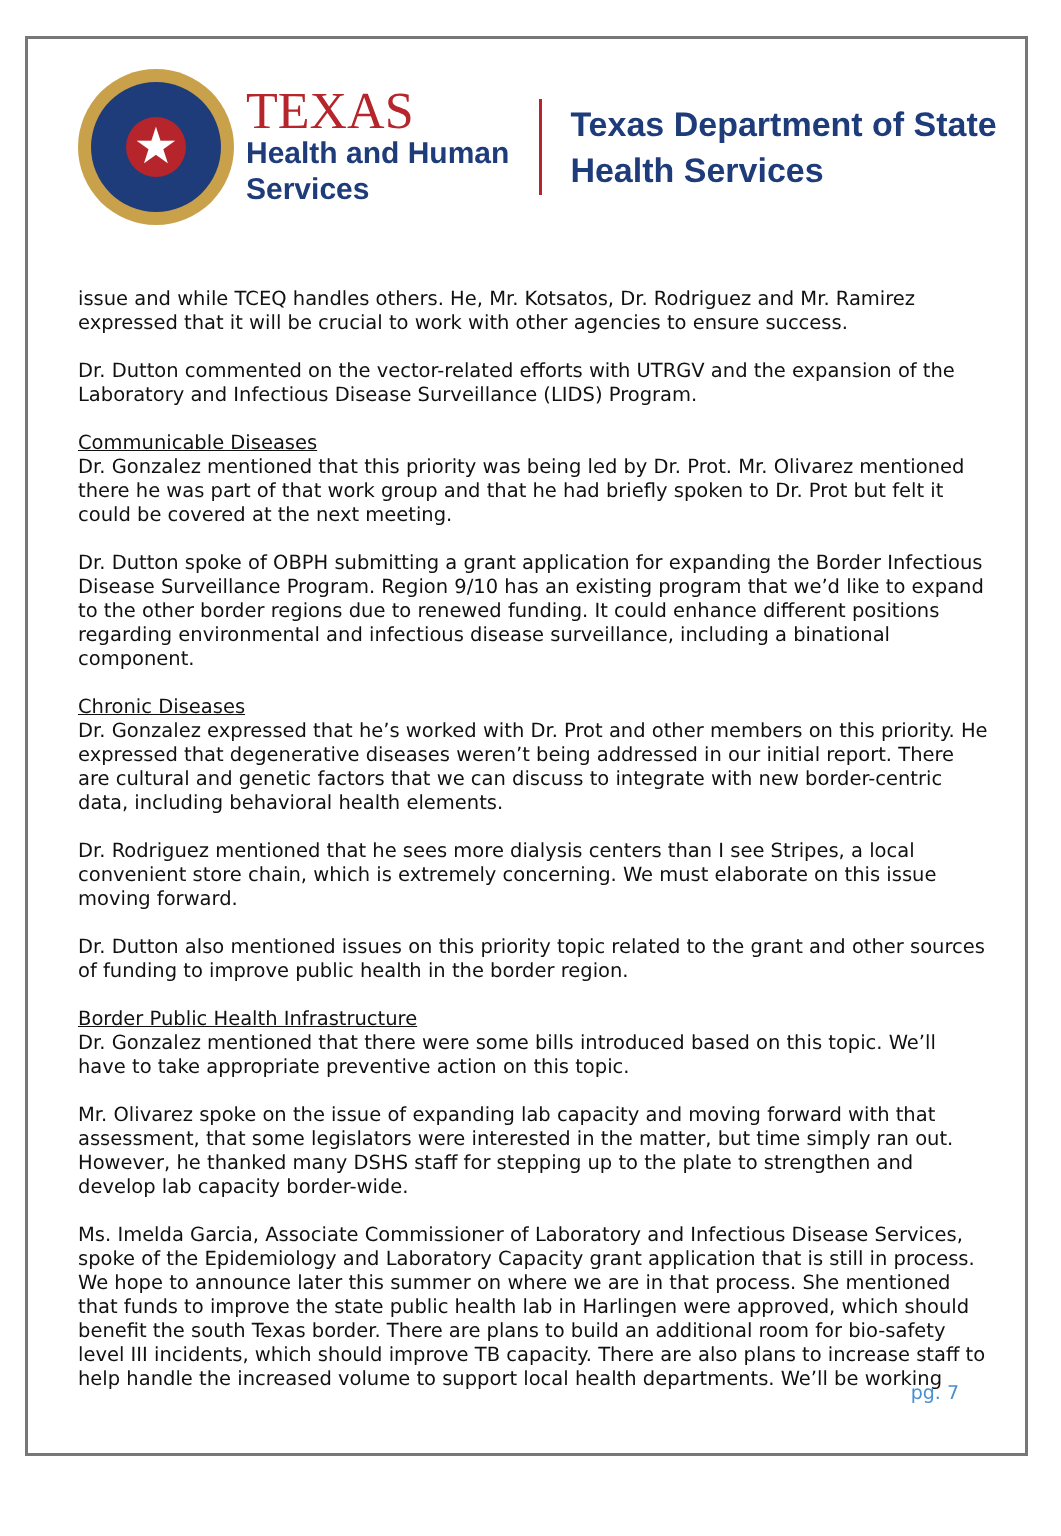★
TEXAS
Health and Human
Services
Texas Department of State
Health Services
issue and while TCEQ handles others. He, Mr. Kotsatos, Dr. Rodriguez and Mr. Ramirez expressed that it will be crucial to work with other agencies to ensure success.
Dr. Dutton commented on the vector-related efforts with UTRGV and the expansion of the Laboratory and Infectious Disease Surveillance (LIDS) Program.
Communicable Diseases
Dr. Gonzalez mentioned that this priority was being led by Dr. Prot. Mr. Olivarez mentioned there he was part of that work group and that he had briefly spoken to Dr. Prot but felt it could be covered at the next meeting.
Dr. Dutton spoke of OBPH submitting a grant application for expanding the Border Infectious Disease Surveillance Program. Region 9/10 has an existing program that we’d like to expand to the other border regions due to renewed funding. It could enhance different positions regarding environmental and infectious disease surveillance, including a binational component.
Chronic Diseases
Dr. Gonzalez expressed that he’s worked with Dr. Prot and other members on this priority. He expressed that degenerative diseases weren’t being addressed in our initial report. There are cultural and genetic factors that we can discuss to integrate with new border-centric data, including behavioral health elements.
Dr. Rodriguez mentioned that he sees more dialysis centers than I see Stripes, a local convenient store chain, which is extremely concerning. We must elaborate on this issue moving forward.
Dr. Dutton also mentioned issues on this priority topic related to the grant and other sources of funding to improve public health in the border region.
Border Public Health Infrastructure
Dr. Gonzalez mentioned that there were some bills introduced based on this topic. We’ll have to take appropriate preventive action on this topic.
Mr. Olivarez spoke on the issue of expanding lab capacity and moving forward with that assessment, that some legislators were interested in the matter, but time simply ran out. However, he thanked many DSHS staff for stepping up to the plate to strengthen and develop lab capacity border-wide.
Ms. Imelda Garcia, Associate Commissioner of Laboratory and Infectious Disease Services, spoke of the Epidemiology and Laboratory Capacity grant application that is still in process. We hope to announce later this summer on where we are in that process. She mentioned that funds to improve the state public health lab in Harlingen were approved, which should benefit the south Texas border. There are plans to build an additional room for bio-safety level III incidents, which should improve TB capacity. There are also plans to increase staff to help handle the increased volume to support local health departments. We’ll be working
pg. 7